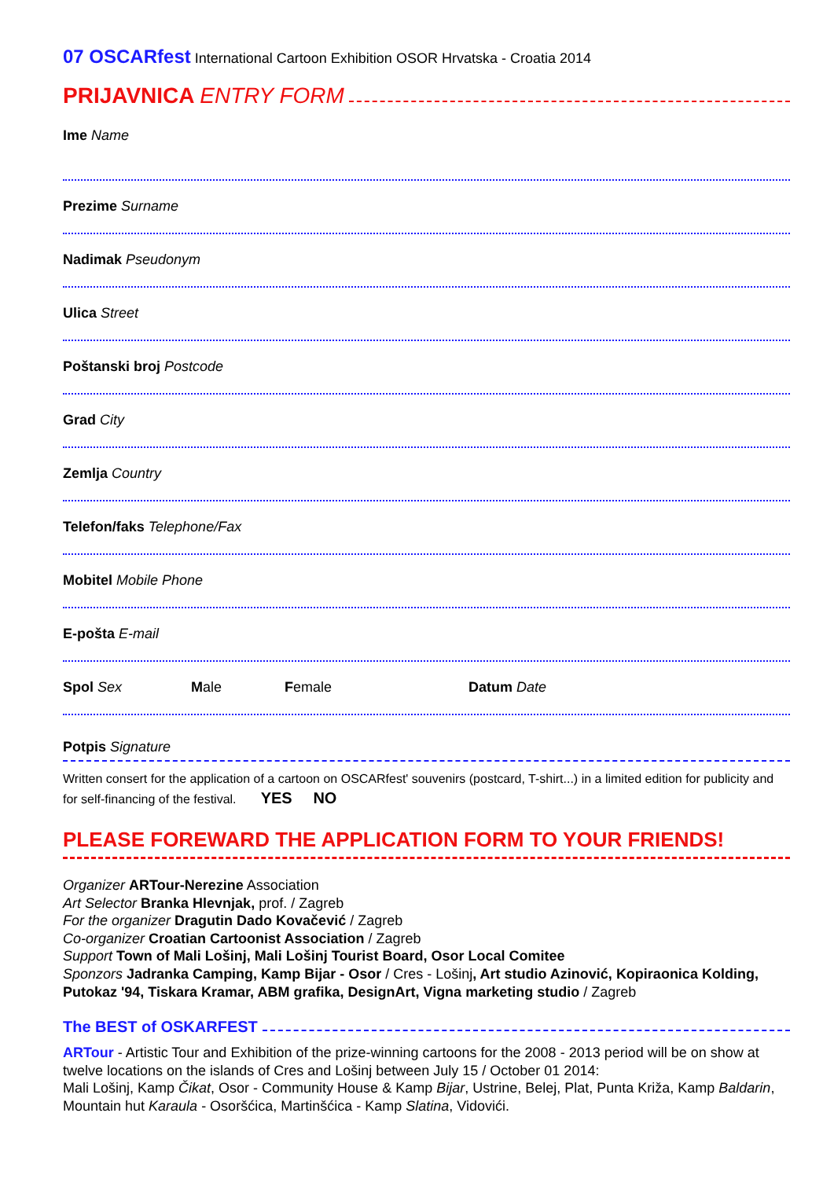07 OSCARfest International Cartoon Exhibition OSOR Hrvatska - Croatia 2014
PRIJAVNICA ENTRY FORM
Ime Name
Prezime Surname
Nadimak Pseudonym
Ulica Street
Poštanski broj Postcode
Grad City
Zemlja Country
Telefon/faks Telephone/Fax
Mobitel Mobile Phone
E-pošta E-mail
Spol Sex Male Female Datum Date
Potpis Signature
Written consert for the application of a cartoon on OSCARfest' souvenirs (postcard, T-shirt...) in a limited edition for publicity and for self-financing of the festival. YES NO
PLEASE FOREWARD THE APPLICATION FORM TO YOUR FRIENDS!
Organizer ARTour-Nerezine Association
Art Selector Branka Hlevnjak, prof. / Zagreb
For the organizer Dragutin Dado Kovačević / Zagreb
Co-organizer Croatian Cartoonist Association / Zagreb
Support Town of Mali Lošinj, Mali Lošinj Tourist Board, Osor Local Comitee
Sponzors Jadranka Camping, Kamp Bijar - Osor / Cres - Lošinj, Art studio Azinović, Kopiraonica Kolding, Putokaz '94, Tiskara Kramar, ABM grafika, DesignArt, Vigna marketing studio / Zagreb
The BEST of OSKARFEST
ARTour - Artistic Tour and Exhibition of the prize-winning cartoons for the 2008 - 2013 period will be on show at twelve locations on the islands of Cres and Lošinj between July 15 / October 01 2014:
Mali Lošinj, Kamp Čikat, Osor - Community House & Kamp Bijar, Ustrine, Belej, Plat, Punta Križa, Kamp Baldarin, Mountain hut Karaula - Osoršćica, Martinšćica - Kamp Slatina, Vidovići.